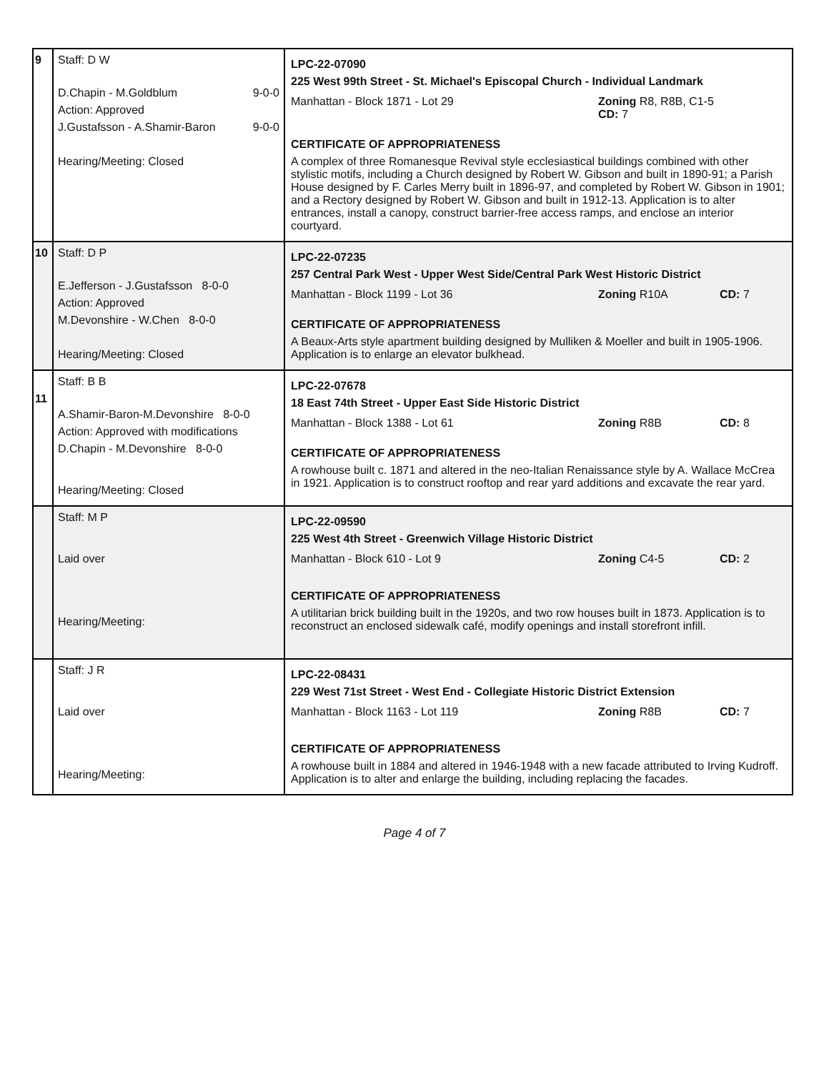| 9 | Staff: D W D.Chapin - M.Goldblum 9-0-0 Action: Approved J.Gustafsson - A.Shamir-Baron 9-0-0 Hearing/Meeting: Closed | LPC-22-07090 225 West 99th Street - St. Michael's Episcopal Church - Individual Landmark Manhattan - Block 1871 - Lot 29 Zoning R8, R8B, C1-5 CD: 7 CERTIFICATE OF APPROPRIATENESS A complex of three Romanesque Revival style ecclesiastical buildings combined with other stylistic motifs, including a Church designed by Robert W. Gibson and built in 1890-91; a Parish House designed by F. Carles Merry built in 1896-97, and completed by Robert W. Gibson in 1901; and a Rectory designed by Robert W. Gibson and built in 1912-13. Application is to alter entrances, install a canopy, construct barrier-free access ramps, and enclose an interior courtyard. |
| 10 | Staff: D P E.Jefferson - J.Gustafsson 8-0-0 Action: Approved M.Devonshire - W.Chen 8-0-0 Hearing/Meeting: Closed | LPC-22-07235 257 Central Park West - Upper West Side/Central Park West Historic District Manhattan - Block 1199 - Lot 36 Zoning R10A CD: 7 CERTIFICATE OF APPROPRIATENESS A Beaux-Arts style apartment building designed by Mulliken & Moeller and built in 1905-1906. Application is to enlarge an elevator bulkhead. |
| 11 | Staff: B B A.Shamir-Baron-M.Devonshire 8-0-0 Action: Approved with modifications D.Chapin - M.Devonshire 8-0-0 Hearing/Meeting: Closed | LPC-22-07678 18 East 74th Street - Upper East Side Historic District Manhattan - Block 1388 - Lot 61 Zoning R8B CD: 8 CERTIFICATE OF APPROPRIATENESS A rowhouse built c. 1871 and altered in the neo-Italian Renaissance style by A. Wallace McCrea in 1921. Application is to construct rooftop and rear yard additions and excavate the rear yard. |
| | Staff: M P Laid over Hearing/Meeting: | LPC-22-09590 225 West 4th Street - Greenwich Village Historic District Manhattan - Block 610 - Lot 9 Zoning C4-5 CD: 2 CERTIFICATE OF APPROPRIATENESS A utilitarian brick building built in the 1920s, and two row houses built in 1873. Application is to reconstruct an enclosed sidewalk café, modify openings and install storefront infill. |
| | Staff: J R Laid over Hearing/Meeting: | LPC-22-08431 229 West 71st Street - West End - Collegiate Historic District Extension Manhattan - Block 1163 - Lot 119 Zoning R8B CD: 7 CERTIFICATE OF APPROPRIATENESS A rowhouse built in 1884 and altered in 1946-1948 with a new facade attributed to Irving Kudroff. Application is to alter and enlarge the building, including replacing the facades. |
Page 4 of 7